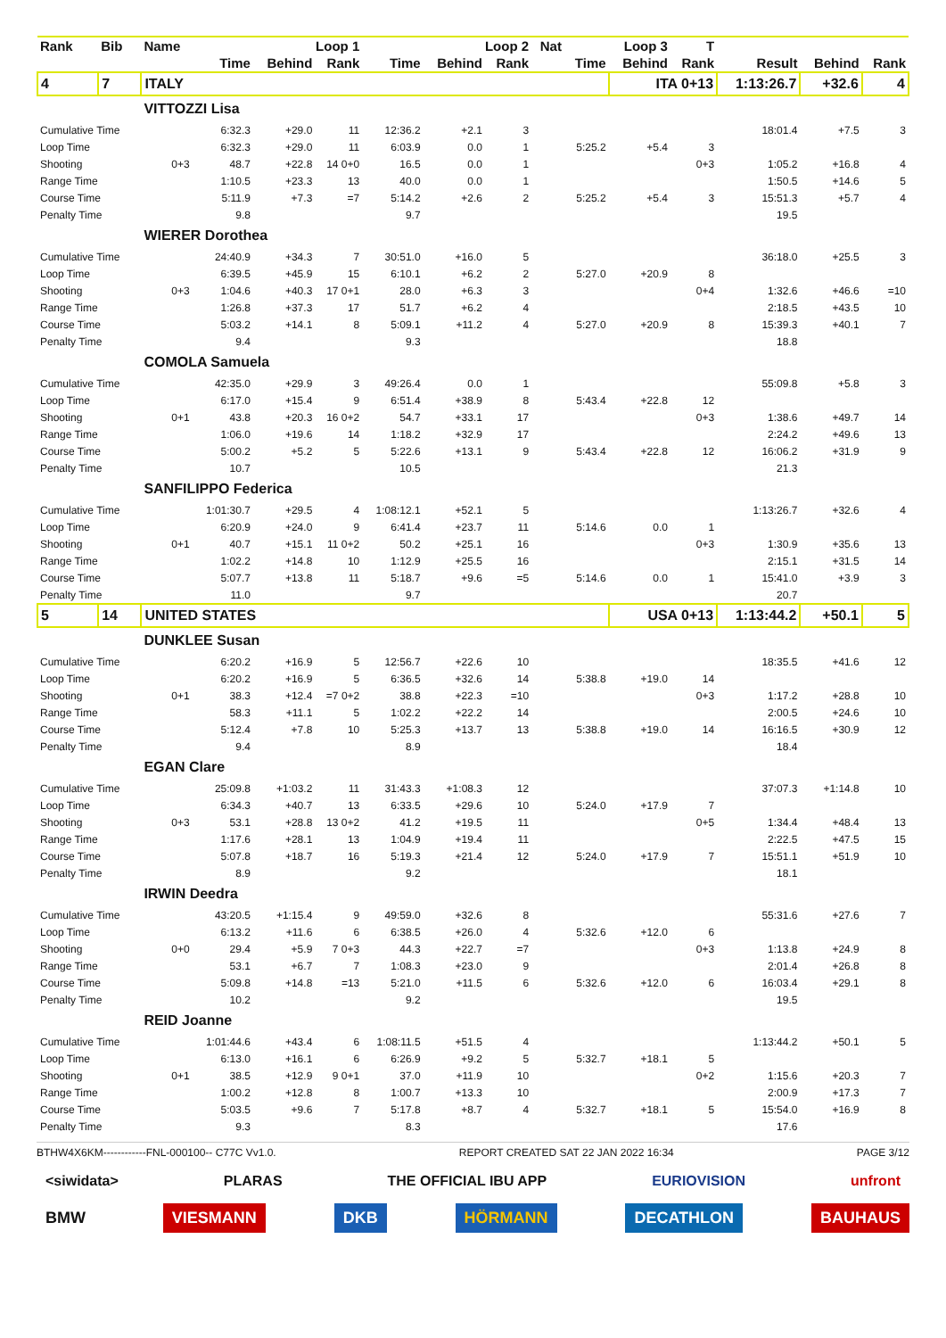| Rank | Bib | Name | Loop 1 | | | Loop 2 | | | Nat | Loop 3 | | T | | | |
| --- | --- | --- | --- | --- | --- | --- | --- | --- | --- | --- | --- | --- | --- | --- | --- |
| | | | Time | Behind | Rank | Time | Behind | Rank | | Time | Behind | Rank | Result | Behind | Rank |
| 4 | 7 | ITALY | | | | | | | | | ITA 0+13 | | 1:13:26.7 | +32.6 | 4 |
| | | VITTOZZI Lisa | | | | | | | | | | | | | |
| Cumulative Time | | | 6:32.3 | +29.0 | 11 | 12:36.2 | +2.1 | 3 | | | | | 18:01.4 | +7.5 | 3 |
| Loop Time | | | 6:32.3 | +29.0 | 11 | 6:03.9 | 0.0 | 1 | | 5:25.2 | +5.4 | 3 | | | |
| Shooting | | 0+3 | 48.7 | +22.8 | 14 0+0 | 16.5 | 0.0 | 1 | | | | 0+3 | 1:05.2 | +16.8 | 4 |
| Range Time | | | 1:10.5 | +23.3 | 13 | 40.0 | 0.0 | 1 | | | | | 1:50.5 | +14.6 | 5 |
| Course Time | | | 5:11.9 | +7.3 | =7 | 5:14.2 | +2.6 | 2 | | 5:25.2 | +5.4 | 3 | 15:51.3 | +5.7 | 4 |
| Penalty Time | | | 9.8 | | | 9.7 | | | | | | | 19.5 | | |
| | | WIERER Dorothea | | | | | | | | | | | | | |
| Cumulative Time | | | 24:40.9 | +34.3 | 7 | 30:51.0 | +16.0 | 5 | | | | | 36:18.0 | +25.5 | 3 |
| Loop Time | | | 6:39.5 | +45.9 | 15 | 6:10.1 | +6.2 | 2 | | 5:27.0 | +20.9 | 8 | | | |
| Shooting | | 0+3 | 1:04.6 | +40.3 | 17 0+1 | 28.0 | +6.3 | 3 | | | | 0+4 | 1:32.6 | +46.6 | =10 |
| Range Time | | | 1:26.8 | +37.3 | 17 | 51.7 | +6.2 | 4 | | | | | 2:18.5 | +43.5 | 10 |
| Course Time | | | 5:03.2 | +14.1 | 8 | 5:09.1 | +11.2 | 4 | | 5:27.0 | +20.9 | 8 | 15:39.3 | +40.1 | 7 |
| Penalty Time | | | 9.4 | | | 9.3 | | | | | | | 18.8 | | |
| | | COMOLA Samuela | | | | | | | | | | | | | |
| Cumulative Time | | | 42:35.0 | +29.9 | 3 | 49:26.4 | 0.0 | 1 | | | | | 55:09.8 | +5.8 | 3 |
| Loop Time | | | 6:17.0 | +15.4 | 9 | 6:51.4 | +38.9 | 8 | | 5:43.4 | +22.8 | 12 | | | |
| Shooting | | 0+1 | 43.8 | +20.3 | 16 0+2 | 54.7 | +33.1 | 17 | | | | 0+3 | 1:38.6 | +49.7 | 14 |
| Range Time | | | 1:06.0 | +19.6 | 14 | 1:18.2 | +32.9 | 17 | | | | | 2:24.2 | +49.6 | 13 |
| Course Time | | | 5:00.2 | +5.2 | 5 | 5:22.6 | +13.1 | 9 | | 5:43.4 | +22.8 | 12 | 16:06.2 | +31.9 | 9 |
| Penalty Time | | | 10.7 | | | 10.5 | | | | | | | 21.3 | | |
| | | SANFILIPPO Federica | | | | | | | | | | | | | |
| Cumulative Time | | | 1:01:30.7 | +29.5 | 4 | 1:08:12.1 | +52.1 | 5 | | | | | 1:13:26.7 | +32.6 | 4 |
| Loop Time | | | 6:20.9 | +24.0 | 9 | 6:41.4 | +23.7 | 11 | | 5:14.6 | 0.0 | 1 | | | |
| Shooting | | 0+1 | 40.7 | +15.1 | 11 0+2 | 50.2 | +25.1 | 16 | | | | 0+3 | 1:30.9 | +35.6 | 13 |
| Range Time | | | 1:02.2 | +14.8 | 10 | 1:12.9 | +25.5 | 16 | | | | | 2:15.1 | +31.5 | 14 |
| Course Time | | | 5:07.7 | +13.8 | 11 | 5:18.7 | +9.6 | =5 | | 5:14.6 | 0.0 | 1 | 15:41.0 | +3.9 | 3 |
| Penalty Time | | | 11.0 | | | 9.7 | | | | | | | 20.7 | | |
| 5 | 14 | UNITED STATES | | | | | | | | | USA 0+13 | | 1:13:44.2 | +50.1 | 5 |
| | | DUNKLEE Susan | | | | | | | | | | | | | |
| Cumulative Time | | | 6:20.2 | +16.9 | 5 | 12:56.7 | +22.6 | 10 | | | | | 18:35.5 | +41.6 | 12 |
| Loop Time | | | 6:20.2 | +16.9 | 5 | 6:36.5 | +32.6 | 14 | | 5:38.8 | +19.0 | 14 | | | |
| Shooting | | 0+1 | 38.3 | +12.4 | =7 0+2 | 38.8 | +22.3 | =10 | | | | 0+3 | 1:17.2 | +28.8 | 10 |
| Range Time | | | 58.3 | +11.1 | 5 | 1:02.2 | +22.2 | 14 | | | | | 2:00.5 | +24.6 | 10 |
| Course Time | | | 5:12.4 | +7.8 | 10 | 5:25.3 | +13.7 | 13 | | 5:38.8 | +19.0 | 14 | 16:16.5 | +30.9 | 12 |
| Penalty Time | | | 9.4 | | | 8.9 | | | | | | | 18.4 | | |
| | | EGAN Clare | | | | | | | | | | | | | |
| Cumulative Time | | | 25:09.8 | +1:03.2 | 11 | 31:43.3 | +1:08.3 | 12 | | | | | 37:07.3 | +1:14.8 | 10 |
| Loop Time | | | 6:34.3 | +40.7 | 13 | 6:33.5 | +29.6 | 10 | | 5:24.0 | +17.9 | 7 | | | |
| Shooting | | 0+3 | 53.1 | +28.8 | 13 0+2 | 41.2 | +19.5 | 11 | | | | 0+5 | 1:34.4 | +48.4 | 13 |
| Range Time | | | 1:17.6 | +28.1 | 13 | 1:04.9 | +19.4 | 11 | | | | | 2:22.5 | +47.5 | 15 |
| Course Time | | | 5:07.8 | +18.7 | 16 | 5:19.3 | +21.4 | 12 | | 5:24.0 | +17.9 | 7 | 15:51.1 | +51.9 | 10 |
| Penalty Time | | | 8.9 | | | 9.2 | | | | | | | 18.1 | | |
| | | IRWIN Deedra | | | | | | | | | | | | | |
| Cumulative Time | | | 43:20.5 | +1:15.4 | 9 | 49:59.0 | +32.6 | 8 | | | | | 55:31.6 | +27.6 | 7 |
| Loop Time | | | 6:13.2 | +11.6 | 6 | 6:38.5 | +26.0 | 4 | | 5:32.6 | +12.0 | 6 | | | |
| Shooting | | 0+0 | 29.4 | +5.9 | 7 0+3 | 44.3 | +22.7 | =7 | | | | 0+3 | 1:13.8 | +24.9 | 8 |
| Range Time | | | 53.1 | +6.7 | 7 | 1:08.3 | +23.0 | 9 | | | | | 2:01.4 | +26.8 | 8 |
| Course Time | | | 5:09.8 | +14.8 | =13 | 5:21.0 | +11.5 | 6 | | 5:32.6 | +12.0 | 6 | 16:03.4 | +29.1 | 8 |
| Penalty Time | | | 10.2 | | | 9.2 | | | | | | | 19.5 | | |
| | | REID Joanne | | | | | | | | | | | | | |
| Cumulative Time | | | 1:01:44.6 | +43.4 | 6 | 1:08:11.5 | +51.5 | 4 | | | | | 1:13:44.2 | +50.1 | 5 |
| Loop Time | | | 6:13.0 | +16.1 | 6 | 6:26.9 | +9.2 | 5 | | 5:32.7 | +18.1 | 5 | | | |
| Shooting | | 0+1 | 38.5 | +12.9 | 9 0+1 | 37.0 | +11.9 | 10 | | | | 0+2 | 1:15.6 | +20.3 | 7 |
| Range Time | | | 1:00.2 | +12.8 | 8 | 1:00.7 | +13.3 | 10 | | | | | 2:00.9 | +17.3 | 7 |
| Course Time | | | 5:03.5 | +9.6 | 7 | 5:17.8 | +8.7 | 4 | | 5:32.7 | +18.1 | 5 | 15:54.0 | +16.9 | 8 |
| Penalty Time | | | 9.3 | | | 8.3 | | | | | | | 17.6 | | |
BTHW4X6KM------------FNL-000100-- C77C Vv1.0. REPORT CREATED SAT 22 JAN 2022 16:34 PAGE 3/12
<siwidata> PLARAS THE OFFICIAL IBU APP EURIOVISION unfront
BMW VIESMANN DKB HÖRMANN DECATHLON BAUHAUS